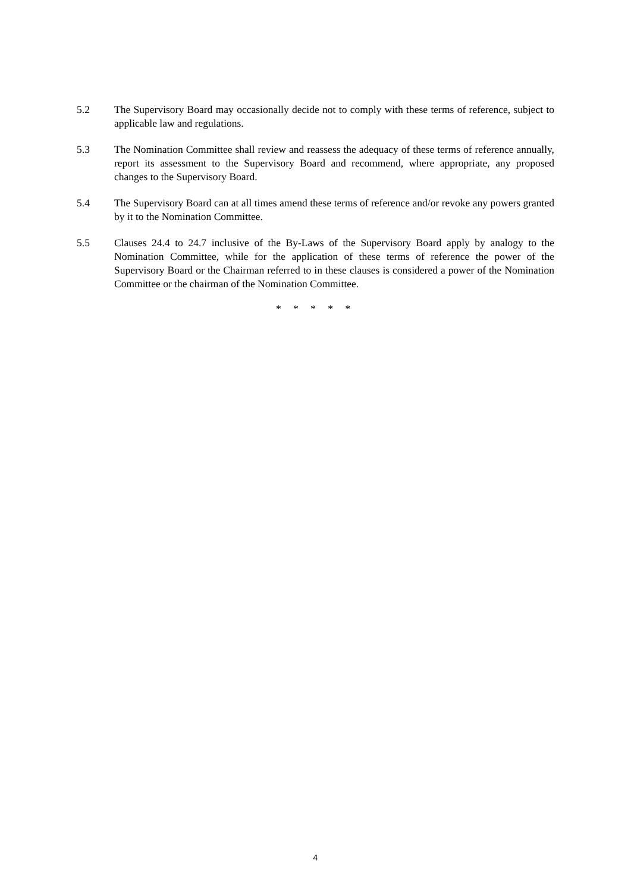5.2 The Supervisory Board may occasionally decide not to comply with these terms of reference, subject to applicable law and regulations.
5.3 The Nomination Committee shall review and reassess the adequacy of these terms of reference annually, report its assessment to the Supervisory Board and recommend, where appropriate, any proposed changes to the Supervisory Board.
5.4 The Supervisory Board can at all times amend these terms of reference and/or revoke any powers granted by it to the Nomination Committee.
5.5 Clauses 24.4 to 24.7 inclusive of the By-Laws of the Supervisory Board apply by analogy to the Nomination Committee, while for the application of these terms of reference the power of the Supervisory Board or the Chairman referred to in these clauses is considered a power of the Nomination Committee or the chairman of the Nomination Committee.
* * * * *
4